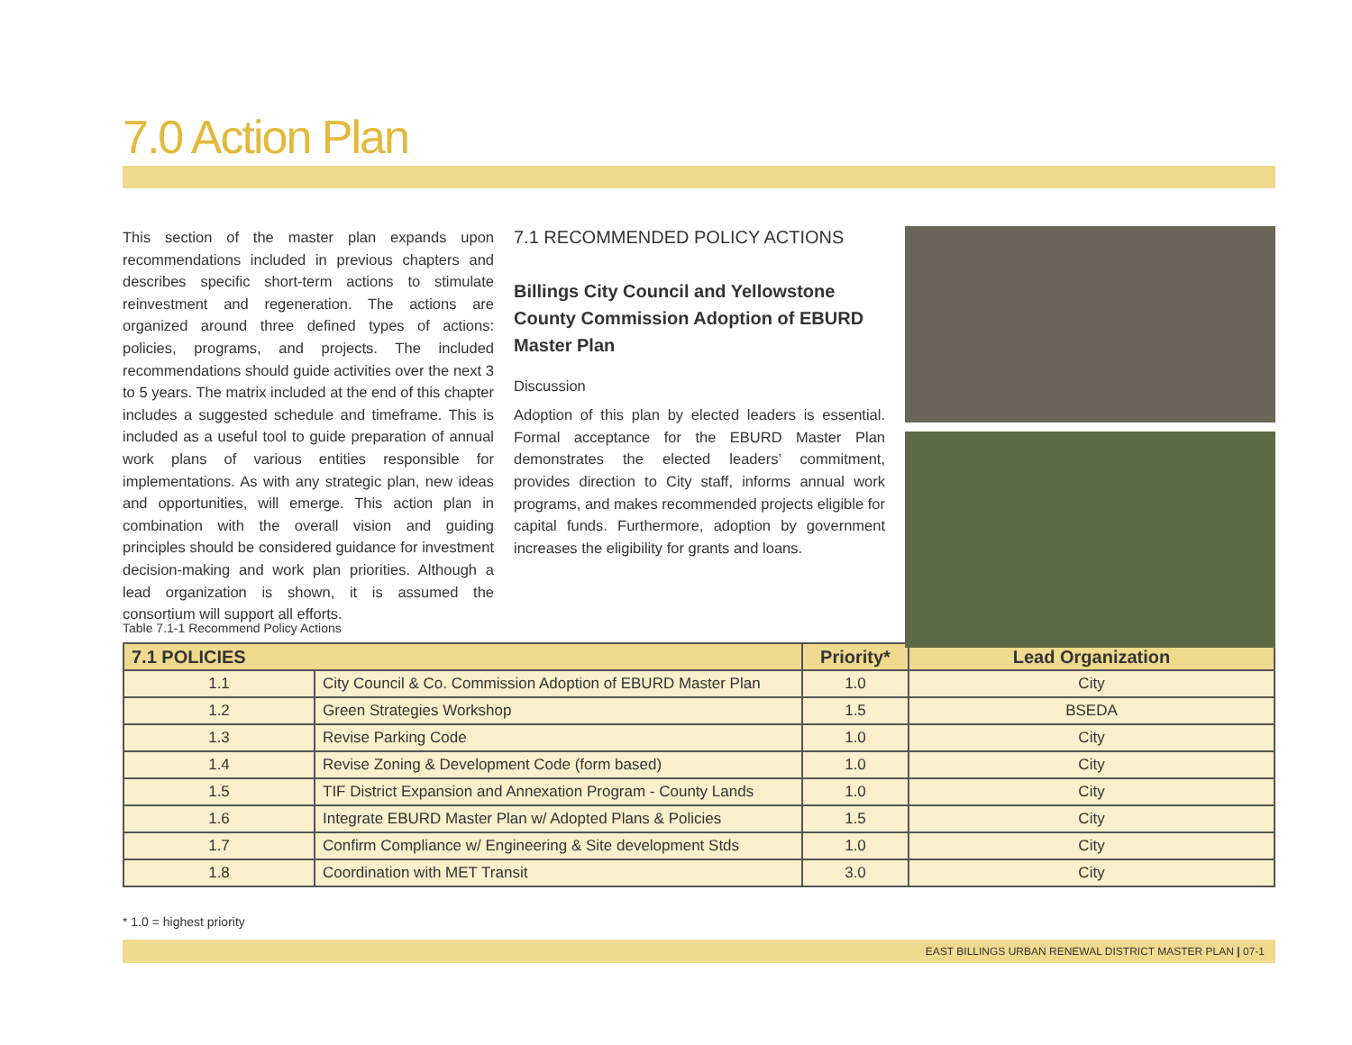7.0 Action Plan
This section of the master plan expands upon recommendations included in previous chapters and describes specific short-term actions to stimulate reinvestment and regeneration. The actions are organized around three defined types of actions: policies, programs, and projects. The included recommendations should guide activities over the next 3 to 5 years. The matrix included at the end of this chapter includes a suggested schedule and timeframe. This is included as a useful tool to guide preparation of annual work plans of various entities responsible for implementations. As with any strategic plan, new ideas and opportunities, will emerge. This action plan in combination with the overall vision and guiding principles should be considered guidance for investment decision-making and work plan priorities. Although a lead organization is shown, it is assumed the consortium will support all efforts.
7.1 RECOMMENDED POLICY ACTIONS
Billings City Council and Yellowstone County Commission Adoption of EBURD Master Plan
Discussion
Adoption of this plan by elected leaders is essential. Formal acceptance for the EBURD Master Plan demonstrates the elected leaders’ commitment, provides direction to City staff, informs annual work programs, and makes recommended projects eligible for capital funds. Furthermore, adoption by government increases the eligibility for grants and loans.
Table 7.1-1 Recommend Policy Actions
| 7.1 POLICIES | | Priority* | Lead Organization |
| --- | --- | --- | --- |
| 1.1 | City Council & Co. Commission Adoption of EBURD Master Plan | 1.0 | City |
| 1.2 | Green Strategies Workshop | 1.5 | BSEDA |
| 1.3 | Revise Parking Code | 1.0 | City |
| 1.4 | Revise Zoning & Development Code (form based) | 1.0 | City |
| 1.5 | TIF District Expansion and Annexation Program - County Lands | 1.0 | City |
| 1.6 | Integrate EBURD Master Plan w/ Adopted Plans & Policies | 1.5 | City |
| 1.7 | Confirm Compliance w/ Engineering & Site development Stds | 1.0 | City |
| 1.8 | Coordination with MET Transit | 3.0 | City |
* 1.0 = highest priority
EAST BILLINGS URBAN RENEWAL DISTRICT MASTER PLAN | 07-1